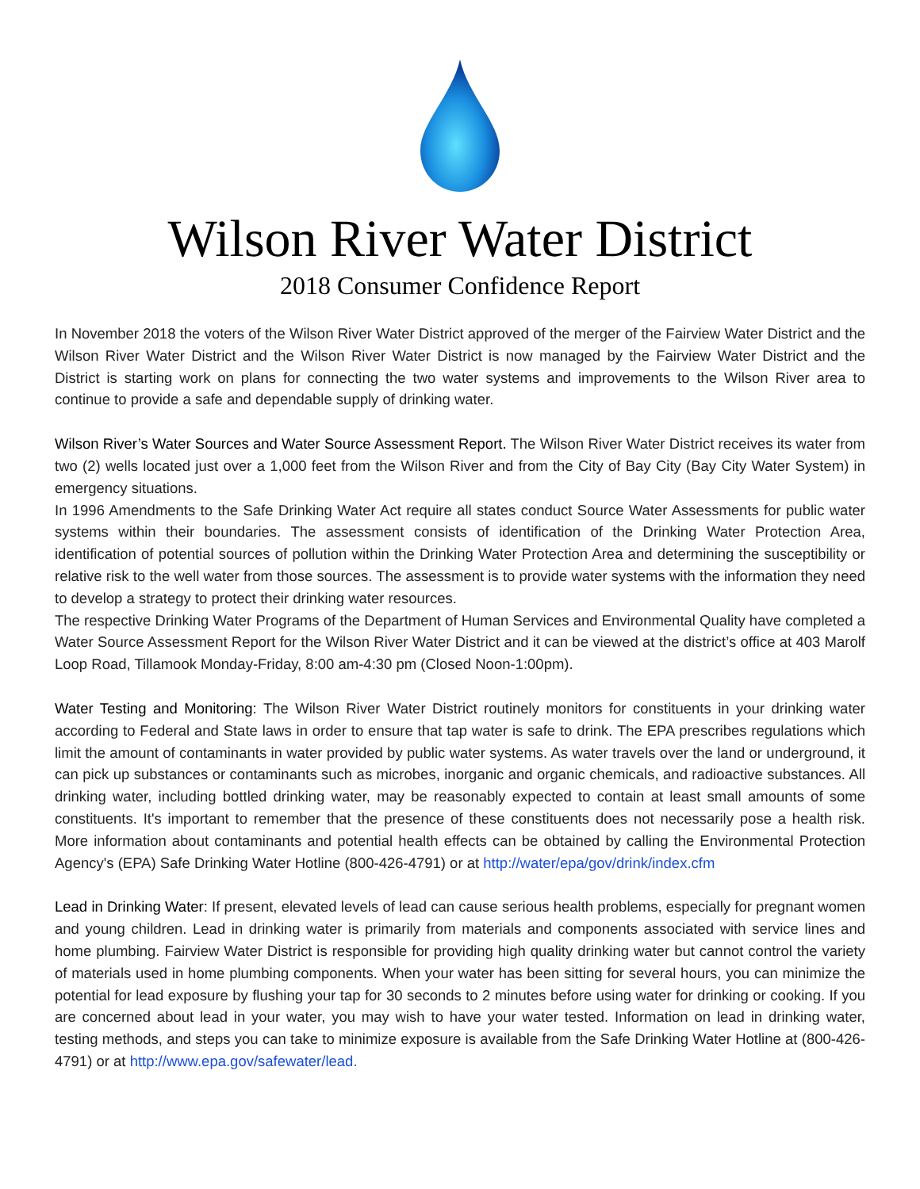Wilson River Water District
2018 Consumer Confidence Report
In November 2018 the voters of the Wilson River Water District approved of the merger of the Fairview Water District and the Wilson River Water District and the Wilson River Water District is now managed by the Fairview Water District and the District is starting work on plans for connecting the two water systems and improvements to the Wilson River area to continue to provide a safe and dependable supply of drinking water.
Wilson River’s Water Sources and Water Source Assessment Report. The Wilson River Water District receives its water from two (2) wells located just over a 1,000 feet from the Wilson River and from the City of Bay City (Bay City Water System) in emergency situations.
In 1996 Amendments to the Safe Drinking Water Act require all states conduct Source Water Assessments for public water systems within their boundaries. The assessment consists of identification of the Drinking Water Protection Area, identification of potential sources of pollution within the Drinking Water Protection Area and determining the susceptibility or relative risk to the well water from those sources. The assessment is to provide water systems with the information they need to develop a strategy to protect their drinking water resources.
The respective Drinking Water Programs of the Department of Human Services and Environmental Quality have completed a Water Source Assessment Report for the Wilson River Water District and it can be viewed at the district’s office at 403 Marolf Loop Road, Tillamook Monday-Friday, 8:00 am-4:30 pm (Closed Noon-1:00pm).
Water Testing and Monitoring: The Wilson River Water District routinely monitors for constituents in your drinking water according to Federal and State laws in order to ensure that tap water is safe to drink. The EPA prescribes regulations which limit the amount of contaminants in water provided by public water systems. As water travels over the land or underground, it can pick up substances or contaminants such as microbes, inorganic and organic chemicals, and radioactive substances. All drinking water, including bottled drinking water, may be reasonably expected to contain at least small amounts of some constituents. It's important to remember that the presence of these constituents does not necessarily pose a health risk. More information about contaminants and potential health effects can be obtained by calling the Environmental Protection Agency's (EPA) Safe Drinking Water Hotline (800-426-4791) or at http://water/epa/gov/drink/index.cfm
Lead in Drinking Water: If present, elevated levels of lead can cause serious health problems, especially for pregnant women and young children. Lead in drinking water is primarily from materials and components associated with service lines and home plumbing. Fairview Water District is responsible for providing high quality drinking water but cannot control the variety of materials used in home plumbing components. When your water has been sitting for several hours, you can minimize the potential for lead exposure by flushing your tap for 30 seconds to 2 minutes before using water for drinking or cooking. If you are concerned about lead in your water, you may wish to have your water tested. Information on lead in drinking water, testing methods, and steps you can take to minimize exposure is available from the Safe Drinking Water Hotline at (800-426-4791) or at http://www.epa.gov/safewater/lead.